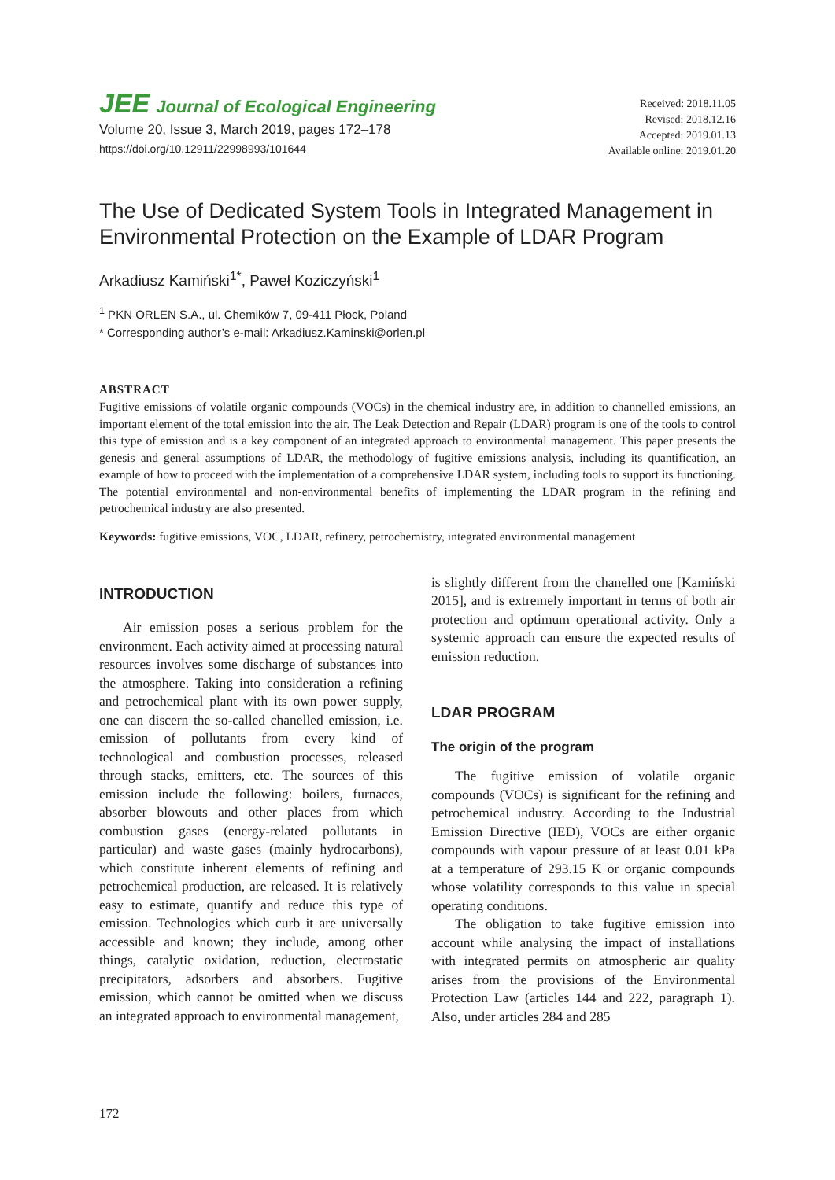JEE Journal of Ecological Engineering
Volume 20, Issue 3, March 2019, pages 172–178
https://doi.org/10.12911/22998993/101644
Received: 2018.11.05
Revised: 2018.12.16
Accepted: 2019.01.13
Available online: 2019.01.20
The Use of Dedicated System Tools in Integrated Management in Environmental Protection on the Example of LDAR Program
Arkadiusz Kamiński<sup>1*</sup>, Paweł Koziczyński<sup>1</sup>
<sup>1</sup> PKN ORLEN S.A., ul. Chemików 7, 09-411 Płock, Poland
* Corresponding author’s e-mail: Arkadiusz.Kaminski@orlen.pl
ABSTRACT
Fugitive emissions of volatile organic compounds (VOCs) in the chemical industry are, in addition to channelled emissions, an important element of the total emission into the air. The Leak Detection and Repair (LDAR) program is one of the tools to control this type of emission and is a key component of an integrated approach to environmental management. This paper presents the genesis and general assumptions of LDAR, the methodology of fugitive emissions analysis, including its quantification, an example of how to proceed with the implementation of a comprehensive LDAR system, including tools to support its functioning. The potential environmental and non-environmental benefits of implementing the LDAR program in the refining and petrochemical industry are also presented.
Keywords: fugitive emissions, VOC, LDAR, refinery, petrochemistry, integrated environmental management
INTRODUCTION
Air emission poses a serious problem for the environment. Each activity aimed at processing natural resources involves some discharge of substances into the atmosphere. Taking into consideration a refining and petrochemical plant with its own power supply, one can discern the so-called chanelled emission, i.e. emission of pollutants from every kind of technological and combustion processes, released through stacks, emitters, etc. The sources of this emission include the following: boilers, furnaces, absorber blowouts and other places from which combustion gases (energy-related pollutants in particular) and waste gases (mainly hydrocarbons), which constitute inherent elements of refining and petrochemical production, are released. It is relatively easy to estimate, quantify and reduce this type of emission. Technologies which curb it are universally accessible and known; they include, among other things, catalytic oxidation, reduction, electrostatic precipitators, adsorbers and absorbers. Fugitive emission, which cannot be omitted when we discuss an integrated approach to environmental management,
is slightly different from the chanelled one [Kamiński 2015], and is extremely important in terms of both air protection and optimum operational activity. Only a systemic approach can ensure the expected results of emission reduction.
LDAR PROGRAM
The origin of the program
The fugitive emission of volatile organic compounds (VOCs) is significant for the refining and petrochemical industry. According to the Industrial Emission Directive (IED), VOCs are either organic compounds with vapour pressure of at least 0.01 kPa at a temperature of 293.15 K or organic compounds whose volatility corresponds to this value in special operating conditions.
The obligation to take fugitive emission into account while analysing the impact of installations with integrated permits on atmospheric air quality arises from the provisions of the Environmental Protection Law (articles 144 and 222, paragraph 1). Also, under articles 284 and 285
172